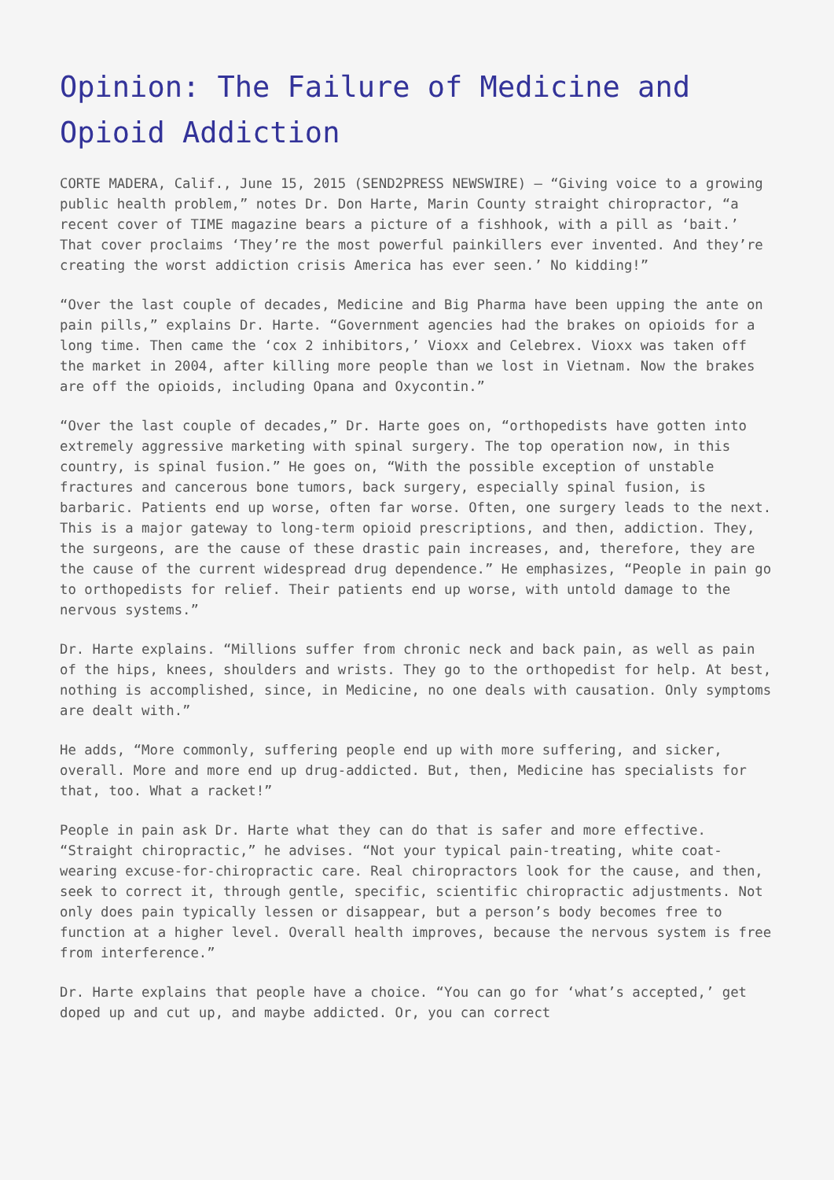Opinion: The Failure of Medicine and Opioid Addiction
CORTE MADERA, Calif., June 15, 2015 (SEND2PRESS NEWSWIRE) — “Giving voice to a growing public health problem,” notes Dr. Don Harte, Marin County straight chiropractor, “a recent cover of TIME magazine bears a picture of a fishhook, with a pill as ‘bait.’ That cover proclaims ‘They’re the most powerful painkillers ever invented. And they’re creating the worst addiction crisis America has ever seen.’ No kidding!”
“Over the last couple of decades, Medicine and Big Pharma have been upping the ante on pain pills,” explains Dr. Harte. “Government agencies had the brakes on opioids for a long time. Then came the ‘cox 2 inhibitors,’ Vioxx and Celebrex. Vioxx was taken off the market in 2004, after killing more people than we lost in Vietnam. Now the brakes are off the opioids, including Opana and Oxycontin.”
“Over the last couple of decades,” Dr. Harte goes on, “orthopedists have gotten into extremely aggressive marketing with spinal surgery. The top operation now, in this country, is spinal fusion.” He goes on, “With the possible exception of unstable fractures and cancerous bone tumors, back surgery, especially spinal fusion, is barbaric. Patients end up worse, often far worse. Often, one surgery leads to the next. This is a major gateway to long-term opioid prescriptions, and then, addiction. They, the surgeons, are the cause of these drastic pain increases, and, therefore, they are the cause of the current widespread drug dependence.” He emphasizes, “People in pain go to orthopedists for relief. Their patients end up worse, with untold damage to the nervous systems.”
Dr. Harte explains. “Millions suffer from chronic neck and back pain, as well as pain of the hips, knees, shoulders and wrists. They go to the orthopedist for help. At best, nothing is accomplished, since, in Medicine, no one deals with causation. Only symptoms are dealt with.”
He adds, “More commonly, suffering people end up with more suffering, and sicker, overall. More and more end up drug-addicted. But, then, Medicine has specialists for that, too. What a racket!”
People in pain ask Dr. Harte what they can do that is safer and more effective. “Straight chiropractic,” he advises. “Not your typical pain-treating, white coat-wearing excuse-for-chiropractic care. Real chiropractors look for the cause, and then, seek to correct it, through gentle, specific, scientific chiropractic adjustments. Not only does pain typically lessen or disappear, but a person’s body becomes free to function at a higher level. Overall health improves, because the nervous system is free from interference.”
Dr. Harte explains that people have a choice. “You can go for ‘what’s accepted,’ get doped up and cut up, and maybe addicted. Or, you can correct